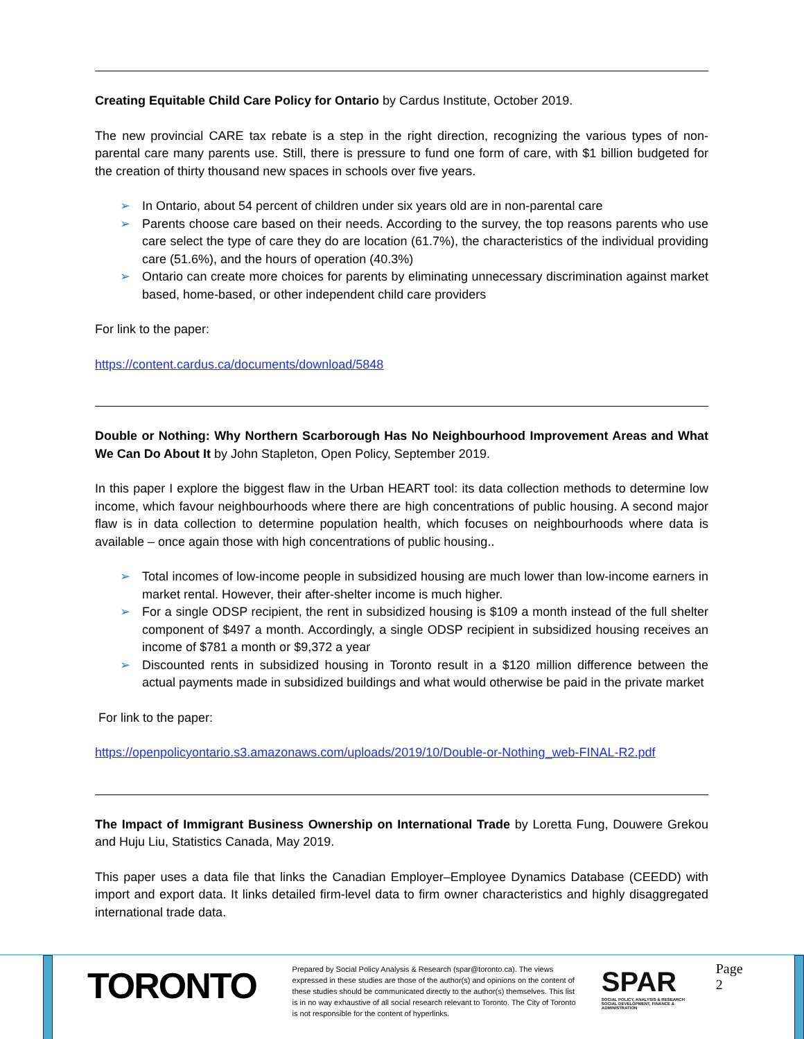Creating Equitable Child Care Policy for Ontario by Cardus Institute, October 2019.
The new provincial CARE tax rebate is a step in the right direction, recognizing the various types of non-parental care many parents use. Still, there is pressure to fund one form of care, with $1 billion budgeted for the creation of thirty thousand new spaces in schools over five years.
➢ In Ontario, about 54 percent of children under six years old are in non-parental care
➢ Parents choose care based on their needs. According to the survey, the top reasons parents who use care select the type of care they do are location (61.7%), the characteristics of the individual providing care (51.6%), and the hours of operation (40.3%)
➢ Ontario can create more choices for parents by eliminating unnecessary discrimination against market based, home-based, or other independent child care providers
For link to the paper:
https://content.cardus.ca/documents/download/5848
Double or Nothing: Why Northern Scarborough Has No Neighbourhood Improvement Areas and What We Can Do About It by John Stapleton, Open Policy, September 2019.
In this paper I explore the biggest flaw in the Urban HEART tool: its data collection methods to determine low income, which favour neighbourhoods where there are high concentrations of public housing. A second major flaw is in data collection to determine population health, which focuses on neighbourhoods where data is available – once again those with high concentrations of public housing..
➢ Total incomes of low-income people in subsidized housing are much lower than low-income earners in market rental. However, their after-shelter income is much higher.
➢ For a single ODSP recipient, the rent in subsidized housing is $109 a month instead of the full shelter component of $497 a month. Accordingly, a single ODSP recipient in subsidized housing receives an income of $781 a month or $9,372 a year
➢ Discounted rents in subsidized housing in Toronto result in a $120 million difference between the actual payments made in subsidized buildings and what would otherwise be paid in the private market
For link to the paper:
https://openpolicyontario.s3.amazonaws.com/uploads/2019/10/Double-or-Nothing_web-FINAL-R2.pdf
The Impact of Immigrant Business Ownership on International Trade by Loretta Fung, Douwere Grekou and Huju Liu, Statistics Canada, May 2019.
This paper uses a data file that links the Canadian Employer–Employee Dynamics Database (CEEDD) with import and export data. It links detailed firm-level data to firm owner characteristics and highly disaggregated international trade data.
TORONTO
Prepared by Social Policy Analysis & Research (spar@toronto.ca). The views expressed in these studies are those of the author(s) and opinions on the content of these studies should be communicated directly to the author(s) themselves. This list is in no way exhaustive of all social research relevant to Toronto. The City of Toronto is not responsible for the content of hyperlinks.
SPAR
SOCIAL POLICY, ANALYSIS & RESEARCH
SOCIAL DEVELOPMENT, FINANCE & ADMINISTRATION
Page 2